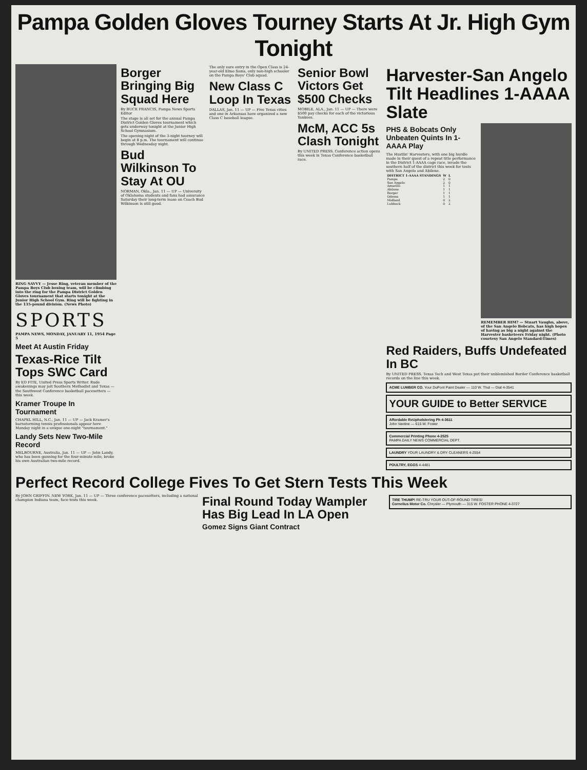Pampa Golden Gloves Tourney Starts At Jr. High Gym Tonight
RING SAVVY — Jesse Ring, veteran member of the Pampa Boys Club boxing team, will be climbing into the ring for the Pampa District Golden Gloves tournament that starts tonight at the Junior High School Gym. Ring will be fighting in the 135-pound division. (News Photo)
SPORTS
PAMPA NEWS, MONDAY, JANUARY 11, 1954 Page 5
Meet At Austin Friday
Texas-Rice Tilt Tops SWC Card
By ED FITE, United Press Sports Writer. Rude awakenings may jolt Southern Methodist and Texas — the Southwest Conference basketball pacesetters — this week.
Kramer Troupe In Tournament
CHAPEL HILL, N.C., Jan. 11 — UP — Jack Kramer's barnstorming tennis professionals appear here Monday night in a unique one-night "tournament."
Landy Sets New Two-Mile Record
MELBOURNE, Australia, Jan. 11 — UP — John Landy, who has been gunning for the four-minute mile, broke his own Australian two-mile record.
Borger Bringing Big Squad Here
By BUCK FRANCIS, Pampa News Sports Editor
The stage is all set for the annual Pampa District Golden Gloves tournament which gets underway tonight at the Junior High School Gymnasium.
The opening night of the 3-night tourney will begin at 8 p.m. The tournament will continue through Wednesday night.
Bud Wilkinson To Stay At OU
NORMAN, Okla., Jan. 11 — UP — University of Oklahoma students and fans had assurance Saturday their long-term lease on Coach Bud Wilkinson is still good.
The only sure entry in the Open Class is 24-year-old Elmo Sams, only non-high schooler on the Pampa Boys' Club squad.
New Class C Loop In Texas
DALLAS, Jan. 11 — UP — Five Texas cities and one in Arkansas have organized a new Class C baseball league.
Senior Bowl Victors Get $500 Checks
MOBILE, ALA., Jan. 11 — UP — There were $500 pay checks for each of the victorious Yankees.
McM, ACC 5s Clash Tonight
By UNITED PRESS. Conference action opens this week in Texas Conference basketball race.
Harvester-San Angelo Tilt Headlines 1-AAAA Slate
PHS & Bobcats Only Unbeaten Quints In 1-AAAA Play
The Hustlin' Harvesters, with one big hurdle made in their quest of a repeat title performance in the District 1-AAAA cage race, invade the southern half of the district this week for tests with San Angelo and Abilene.
| DISTRICT 1-AAAA STANDINGS | W | L |
| --- | --- | --- |
| Pampa | 2 | 0 |
| San Angelo | 2 | 0 |
| Amarillo | 1 | 1 |
| Abilene | 1 | 1 |
| Borger | 1 | 1 |
| Odessa | 1 | 1 |
| Midland | 0 | 2 |
| Lubbock | 0 | 2 |
REMEMBER HIM? — Stuart Vaughn, above, of the San Angelo Bobcats, has high hopes of having as big a night against the Harvester basketeers Friday night. (Photo courtesy San Angelo Standard-Times)
Red Raiders, Buffs Undefeated In BC
By UNITED PRESS. Texas Tech and West Texas put their unblemished Border Conference basketball records on the line this week.
ACME LUMBER CO. Your DuPont Paint Dealer — 110 W. Thut — Dial 4-3541
YOUR GUIDE to Better SERVICE
Affordable ReUpholstering Ph 4-3611
John Vantine — 615 W. Foster
Commercial Printing Phone 4-2525
PAMPA DAILY NEWS COMMERCIAL DEPT.
LAUNDRY YOUR LAUNDRY & DRY CLEANERS 4-2554
POULTRY, EGGS 4-4481
Perfect Record College Fives To Get Stern Tests This Week
By JOHN GRIFFIN. NEW YORK, Jan. 11 — UP — Three conference pacesetters, including a national champion Indiana team, face tests this week.
Final Round Today Wampler Has Big Lead In LA Open
Gomez Signs Giant Contract
TIRE THUMP! RE-TRU YOUR OUT-OF-ROUND TIRES!
Cornelius Motor Co. Chrysler — Plymouth — 315 W. FOSTER PHONE 4-3727